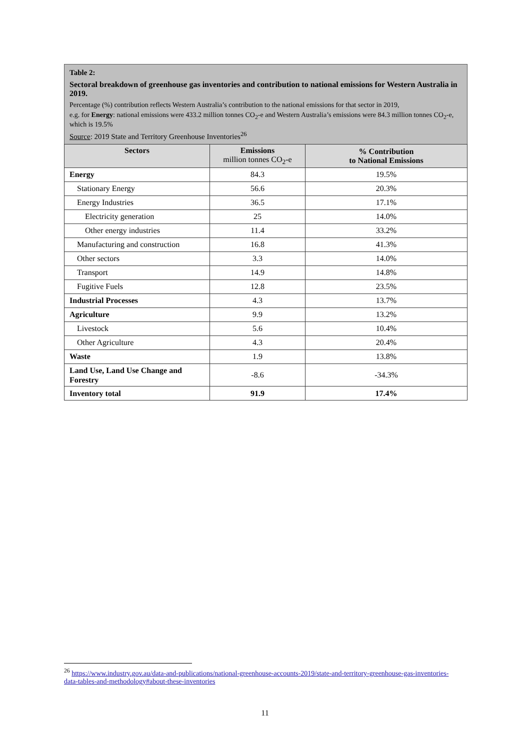Table 2:
Sectoral breakdown of greenhouse gas inventories and contribution to national emissions for Western Australia in 2019.
Percentage (%) contribution reflects Western Australia’s contribution to the national emissions for that sector in 2019,
e.g. for Energy: national emissions were 433.2 million tonnes CO<sub>2</sub>-e and Western Australia’s emissions were 84.3 million tonnes CO<sub>2</sub>-e, which is 19.5%
Source: 2019 State and Territory Greenhouse Inventories<sup>26</sup>
| Sectors | Emissions million tonnes CO<sub>2</sub>-e | % Contribution to National Emissions |
| --- | --- | --- |
| Energy | 84.3 | 19.5% |
| Stationary Energy | 56.6 | 20.3% |
| Energy Industries | 36.5 | 17.1% |
| Electricity generation | 25 | 14.0% |
| Other energy industries | 11.4 | 33.2% |
| Manufacturing and construction | 16.8 | 41.3% |
| Other sectors | 3.3 | 14.0% |
| Transport | 14.9 | 14.8% |
| Fugitive Fuels | 12.8 | 23.5% |
| Industrial Processes | 4.3 | 13.7% |
| Agriculture | 9.9 | 13.2% |
| Livestock | 5.6 | 10.4% |
| Other Agriculture | 4.3 | 20.4% |
| Waste | 1.9 | 13.8% |
| Land Use, Land Use Change and Forestry | -8.6 | -34.3% |
| Inventory total | 91.9 | 17.4% |
<sup>26</sup> https://www.industry.gov.au/data-and-publications/national-greenhouse-accounts-2019/state-and-territory-greenhouse-gas-inventories-data-tables-and-methodology#about-these-inventories
11